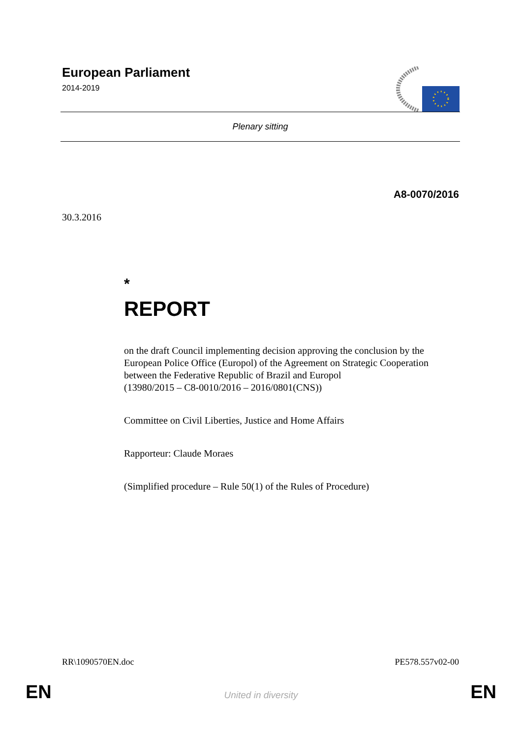European Parliament
2014-2019
Plenary sitting
A8-0070/2016
30.3.2016
*
REPORT
on the draft Council implementing decision approving the conclusion by the European Police Office (Europol) of the Agreement on Strategic Cooperation between the Federative Republic of Brazil and Europol
(13980/2015 – C8-0010/2016 – 2016/0801(CNS))
Committee on Civil Liberties, Justice and Home Affairs
Rapporteur: Claude Moraes
(Simplified procedure – Rule 50(1) of the Rules of Procedure)
RR\1090570EN.doc PE578.557v02-00
EN
United in diversity EN